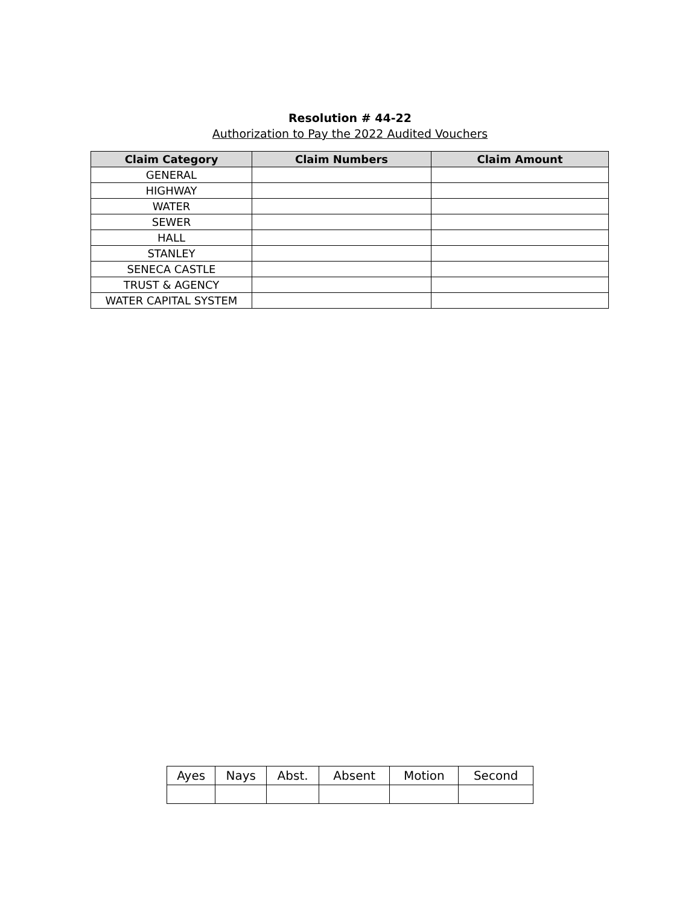Resolution # 44-22
Authorization to Pay the 2022 Audited Vouchers
| Claim Category | Claim Numbers | Claim Amount |
| --- | --- | --- |
| GENERAL | | |
| HIGHWAY | | |
| WATER | | |
| SEWER | | |
| HALL | | |
| STANLEY | | |
| SENECA CASTLE | | |
| TRUST & AGENCY | | |
| WATER CAPITAL SYSTEM | | |
| Ayes | Nays | Abst. | Absent | Motion | Second |